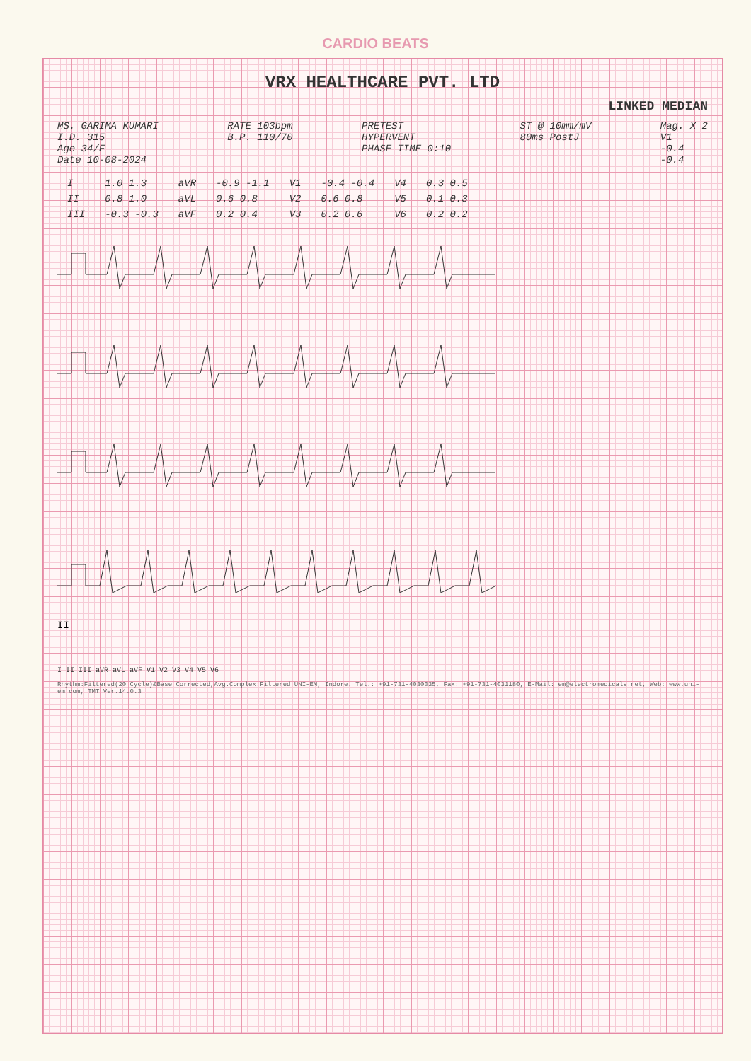CARDIO BEATS
VRX HEALTHCARE PVT. LTD
LINKED MEDIAN
MS. GARIMA KUMARI
I.D. 315
Age 34/F
Date 10-08-2024
RATE 103bpm
B.P. 110/70
PRETEST
HYPERVENT
PHASE TIME 0:10
ST @ 10mm/mV
80ms PostJ
Mag. X 2
V1
-0.4
-0.4
| I | 1.0 1.3 | aVR | -0.9 -1.1 | V1 | -0.4 -0.4 | V4 | 0.3 0.5 |
| II | 0.8 1.0 | aVL | 0.6 0.8 | V2 | 0.6 0.8 | V5 | 0.1 0.3 |
| III | -0.3 -0.3 | aVF | 0.2 0.4 | V3 | 0.2 0.6 | V6 | 0.2 0.2 |
II
I II III aVR aVL aVF V1 V2 V3 V4 V5 V6
Rhythm:Filtered(20 Cycle)&Base Corrected,Avg.Complex:Filtered UNI-EM, Indore. Tel.: +91-731-4030035, Fax: +91-731-4031180, E-Mail: em@electromedicals.net, Web: www.uni-em.com, TMT Ver.14.0.3